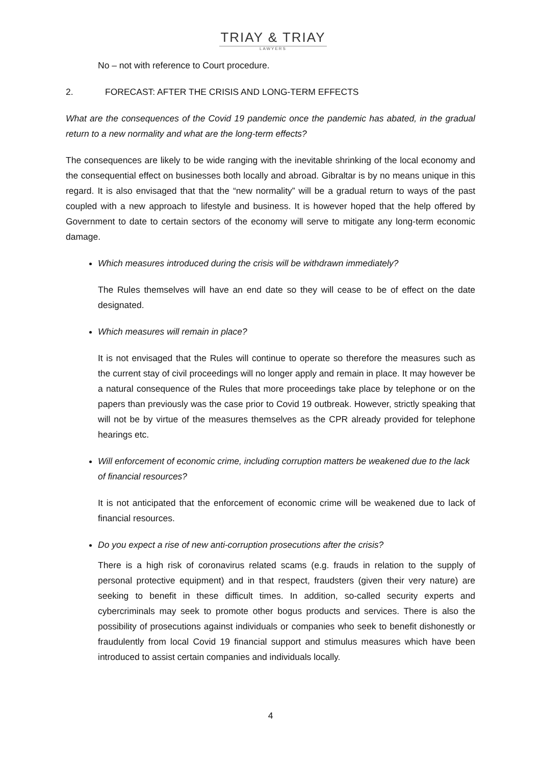TRIAY & TRIAY
LAWYERS
No – not with reference to Court procedure.
2. FORECAST: AFTER THE CRISIS AND LONG-TERM EFFECTS
What are the consequences of the Covid 19 pandemic once the pandemic has abated, in the gradual return to a new normality and what are the long-term effects?
The consequences are likely to be wide ranging with the inevitable shrinking of the local economy and the consequential effect on businesses both locally and abroad. Gibraltar is by no means unique in this regard. It is also envisaged that that the “new normality” will be a gradual return to ways of the past coupled with a new approach to lifestyle and business. It is however hoped that the help offered by Government to date to certain sectors of the economy will serve to mitigate any long-term economic damage.
Which measures introduced during the crisis will be withdrawn immediately?
The Rules themselves will have an end date so they will cease to be of effect on the date designated.
Which measures will remain in place?
It is not envisaged that the Rules will continue to operate so therefore the measures such as the current stay of civil proceedings will no longer apply and remain in place. It may however be a natural consequence of the Rules that more proceedings take place by telephone or on the papers than previously was the case prior to Covid 19 outbreak. However, strictly speaking that will not be by virtue of the measures themselves as the CPR already provided for telephone hearings etc.
Will enforcement of economic crime, including corruption matters be weakened due to the lack of financial resources?
It is not anticipated that the enforcement of economic crime will be weakened due to lack of financial resources.
Do you expect a rise of new anti-corruption prosecutions after the crisis?
There is a high risk of coronavirus related scams (e.g. frauds in relation to the supply of personal protective equipment) and in that respect, fraudsters (given their very nature) are seeking to benefit in these difficult times. In addition, so-called security experts and cybercriminals may seek to promote other bogus products and services. There is also the possibility of prosecutions against individuals or companies who seek to benefit dishonestly or fraudulently from local Covid 19 financial support and stimulus measures which have been introduced to assist certain companies and individuals locally.
4